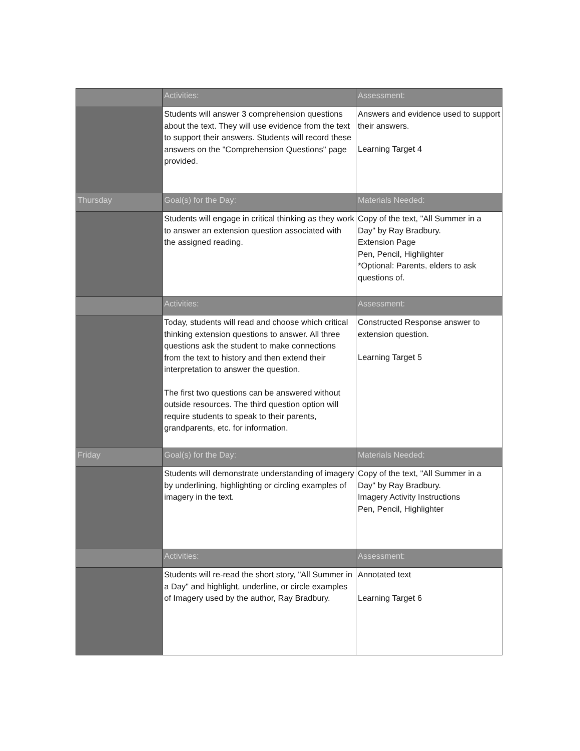| | Activities: | Assessment: |
| | Students will answer 3 comprehension questions about the text. They will use evidence from the text to support their answers. Students will record these answers on the "Comprehension Questions" page provided. | Answers and evidence used to support their answers. Learning Target 4 |
| Thursday | Goal(s) for the Day: | Materials Needed: |
| | Students will engage in critical thinking as they work to answer an extension question associated with the assigned reading. | Copy of the text, "All Summer in a Day" by Ray Bradbury. Extension Page Pen, Pencil, Highlighter *Optional: Parents, elders to ask questions of. |
| | Activities: | Assessment: |
| | Today, students will read and choose which critical thinking extension questions to answer. All three questions ask the student to make connections from the text to history and then extend their interpretation to answer the question. The first two questions can be answered without outside resources. The third question option will require students to speak to their parents, grandparents, etc. for information. | Constructed Response answer to extension question. Learning Target 5 |
| Friday | Goal(s) for the Day: | Materials Needed: |
| | Students will demonstrate understanding of imagery by underlining, highlighting or circling examples of imagery in the text. | Copy of the text, "All Summer in a Day" by Ray Bradbury. Imagery Activity Instructions Pen, Pencil, Highlighter |
| | Activities: | Assessment: |
| | Students will re-read the short story, "All Summer in a Day" and highlight, underline, or circle examples of Imagery used by the author, Ray Bradbury. | Annotated text Learning Target 6 |